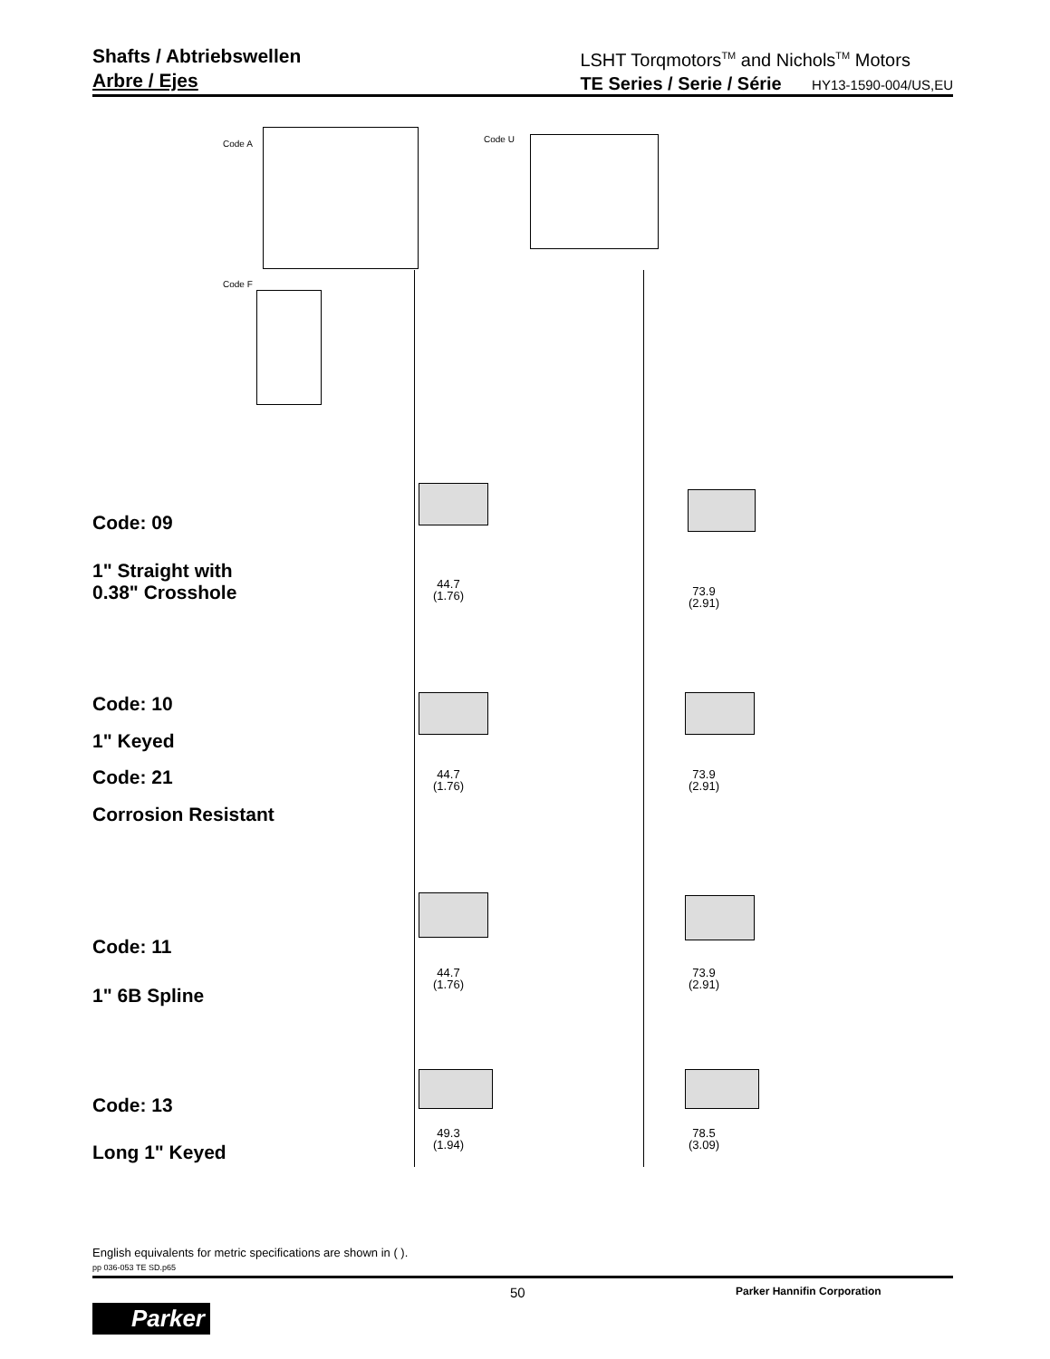Shafts / Abtriebswellen
Arbre / Ejes
LSHT Torqmotors<sup>TM</sup> and Nichols<sup>TM</sup> Motors
TE Series / Serie / Série HY13-1590-004/US,EU
Code A Code U
Code F
Code: 09
1" Straight with
0.38" Crosshole
44.7
(1.76)
73.9
(2.91)
Code: 10
1" Keyed
Code: 21
Corrosion Resistant
44.7
(1.76)
73.9
(2.91)
Code: 11
1" 6B Spline
44.7
(1.76)
73.9
(2.91)
Code: 13
Long 1" Keyed
49.3
(1.94)
78.5
(3.09)
English equivalents for metric specifications are shown in ( ).
pp 036-053 TE SD.p65
50 Parker Hannifin Corporation
Parker